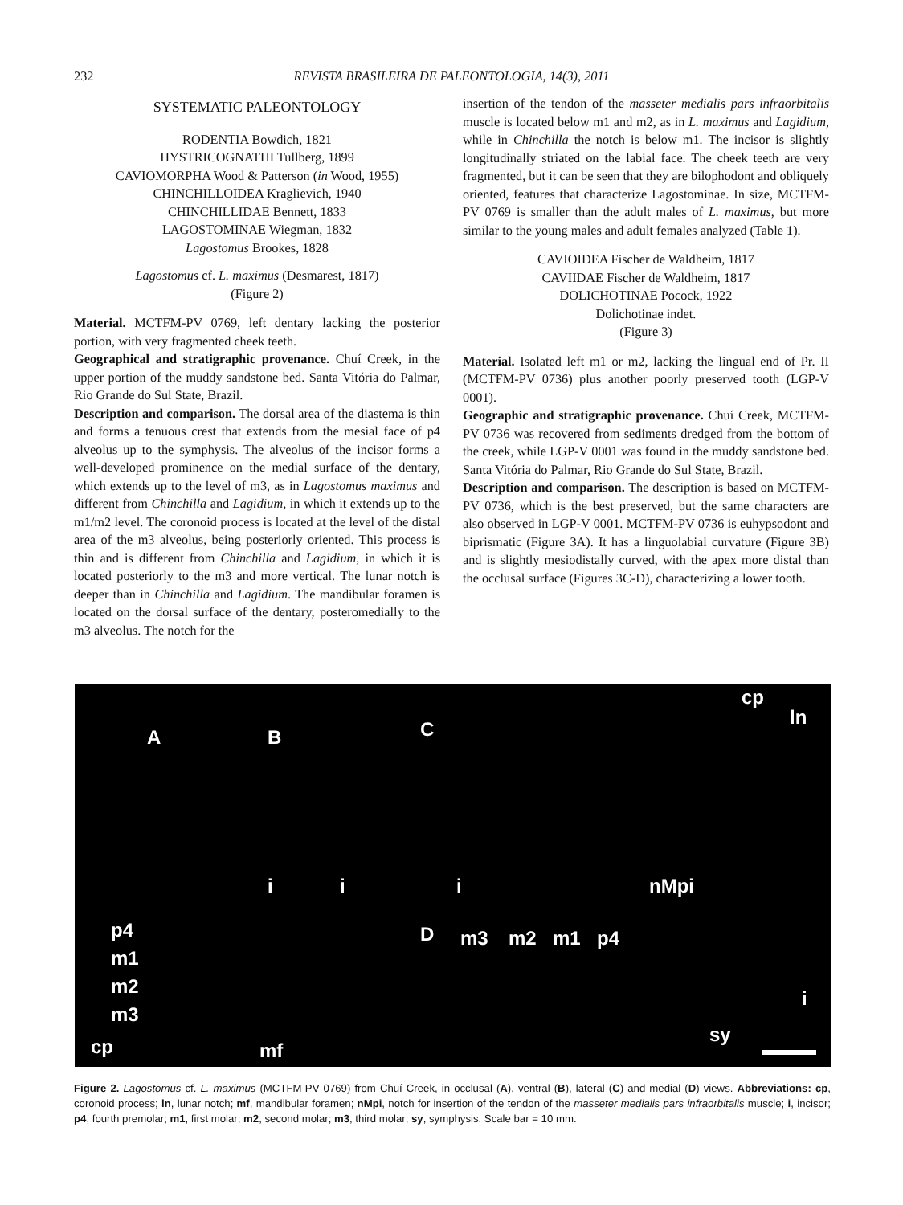232 REVISTA BRASILEIRA DE PALEONTOLOGIA, 14(3), 2011
SYSTEMATIC PALEONTOLOGY
RODENTIA Bowdich, 1821
HYSTRICOGNATHI Tullberg, 1899
CAVIOMORPHA Wood & Patterson (in Wood, 1955)
CHINCHILLOIDEA Kraglievich, 1940
CHINCHILLIDAE Bennett, 1833
LAGOSTOMINAE Wiegman, 1832
Lagostomus Brookes, 1828
Lagostomus cf. L. maximus (Desmarest, 1817)
(Figure 2)
Material. MCTFM-PV 0769, left dentary lacking the posterior portion, with very fragmented cheek teeth.
Geographical and stratigraphic provenance. Chuí Creek, in the upper portion of the muddy sandstone bed. Santa Vitória do Palmar, Rio Grande do Sul State, Brazil.
Description and comparison. The dorsal area of the diastema is thin and forms a tenuous crest that extends from the mesial face of p4 alveolus up to the symphysis. The alveolus of the incisor forms a well-developed prominence on the medial surface of the dentary, which extends up to the level of m3, as in Lagostomus maximus and different from Chinchilla and Lagidium, in which it extends up to the m1/m2 level. The coronoid process is located at the level of the distal area of the m3 alveolus, being posteriorly oriented. This process is thin and is different from Chinchilla and Lagidium, in which it is located posteriorly to the m3 and more vertical. The lunar notch is deeper than in Chinchilla and Lagidium. The mandibular foramen is located on the dorsal surface of the dentary, posteromedially to the m3 alveolus. The notch for the
insertion of the tendon of the masseter medialis pars infraorbitalis muscle is located below m1 and m2, as in L. maximus and Lagidium, while in Chinchilla the notch is below m1. The incisor is slightly longitudinally striated on the labial face. The cheek teeth are very fragmented, but it can be seen that they are bilophodont and obliquely oriented, features that characterize Lagostominae. In size, MCTFM-PV 0769 is smaller than the adult males of L. maximus, but more similar to the young males and adult females analyzed (Table 1).
CAVIOIDEA Fischer de Waldheim, 1817
CAVIIDAE Fischer de Waldheim, 1817
DOLICHOTINAE Pocock, 1922
Dolichotinae indet.
(Figure 3)
Material. Isolated left m1 or m2, lacking the lingual end of Pr. II (MCTFM-PV 0736) plus another poorly preserved tooth (LGP-V 0001).
Geographic and stratigraphic provenance. Chuí Creek, MCTFM-PV 0736 was recovered from sediments dredged from the bottom of the creek, while LGP-V 0001 was found in the muddy sandstone bed. Santa Vitória do Palmar, Rio Grande do Sul State, Brazil.
Description and comparison. The description is based on MCTFM-PV 0736, which is the best preserved, but the same characters are also observed in LGP-V 0001. MCTFM-PV 0736 is euhypsodont and biprismatic (Figure 3A). It has a linguolabial curvature (Figure 3B) and is slightly mesiodistally curved, with the apex more distal than the occlusal surface (Figures 3C-D), characterizing a lower tooth.
A
i
p4
m1
m2
m3
cp mf
B
i
C
cp
ln
i nMpi
D m3 m2 m1 p4
i
sy
Figure 2. Lagostomus cf. L. maximus (MCTFM-PV 0769) from Chuí Creek, in occlusal (A), ventral (B), lateral (C) and medial (D) views. Abbreviations: cp, coronoid process; ln, lunar notch; mf, mandibular foramen; nMpi, notch for insertion of the tendon of the masseter medialis pars infraorbitalis muscle; i, incisor; p4, fourth premolar; m1, first molar; m2, second molar; m3, third molar; sy, symphysis. Scale bar = 10 mm.